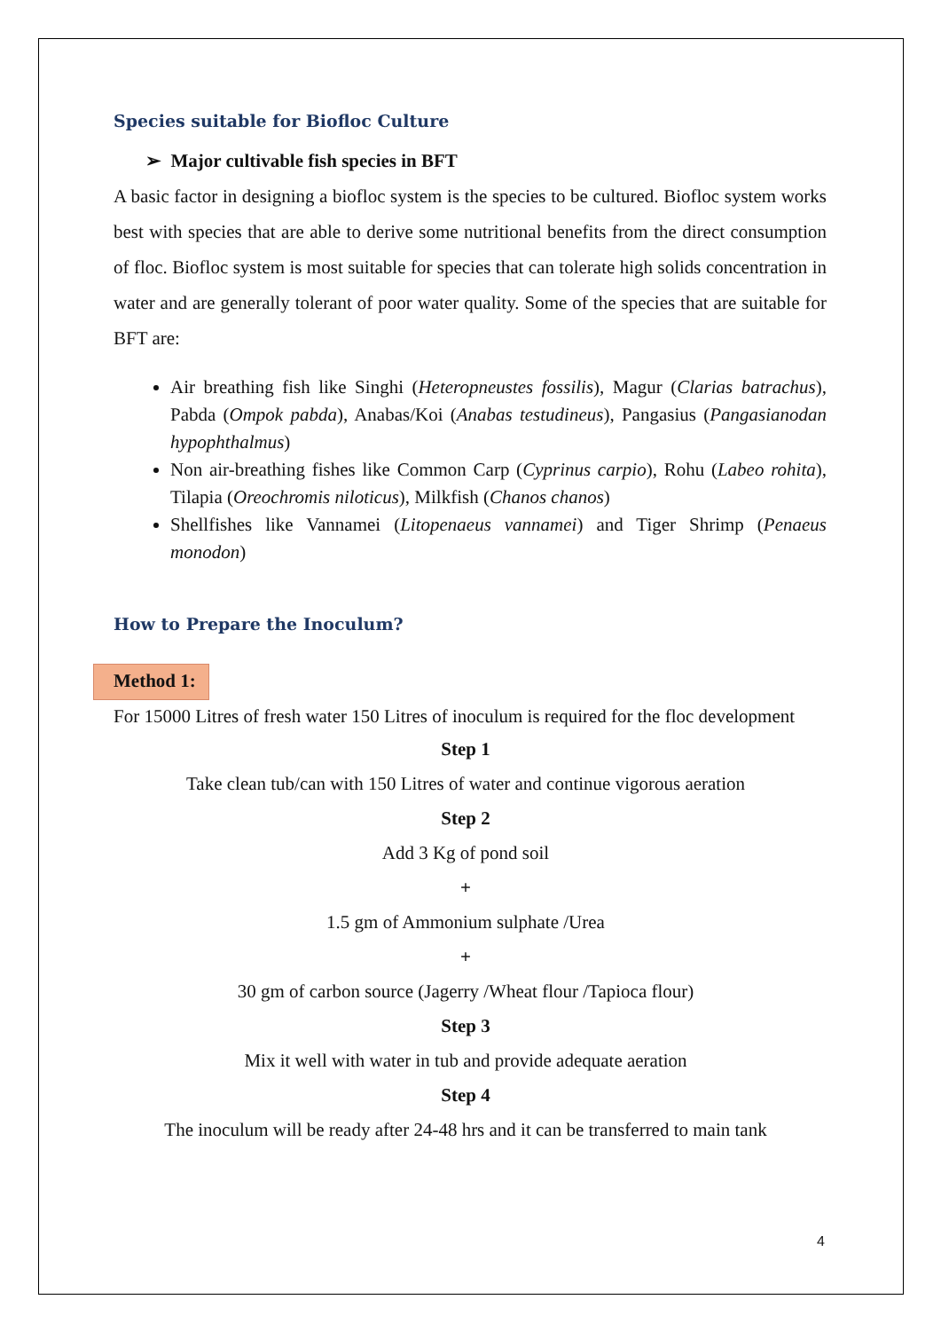Species suitable for Biofloc Culture
➢ Major cultivable fish species in BFT
A basic factor in designing a biofloc system is the species to be cultured. Biofloc system works best with species that are able to derive some nutritional benefits from the direct consumption of floc. Biofloc system is most suitable for species that can tolerate high solids concentration in water and are generally tolerant of poor water quality. Some of the species that are suitable for BFT are:
Air breathing fish like Singhi (Heteropneustes fossilis), Magur (Clarias batrachus), Pabda (Ompok pabda), Anabas/Koi (Anabas testudineus), Pangasius (Pangasianodan hypophthalmus)
Non air-breathing fishes like Common Carp (Cyprinus carpio), Rohu (Labeo rohita), Tilapia (Oreochromis niloticus), Milkfish (Chanos chanos)
Shellfishes like Vannamei (Litopenaeus vannamei) and Tiger Shrimp (Penaeus monodon)
How to Prepare the Inoculum?
Method 1:
For 15000 Litres of fresh water 150 Litres of inoculum is required for the floc development
Step 1
Take clean tub/can with 150 Litres of water and continue vigorous aeration
Step 2
Add 3 Kg of pond soil
+
1.5 gm of Ammonium sulphate /Urea
+
30 gm of carbon source (Jagerry /Wheat flour /Tapioca flour)
Step 3
Mix it well with water in tub and provide adequate aeration
Step 4
The inoculum will be ready after 24-48 hrs and it can be transferred to main tank
4